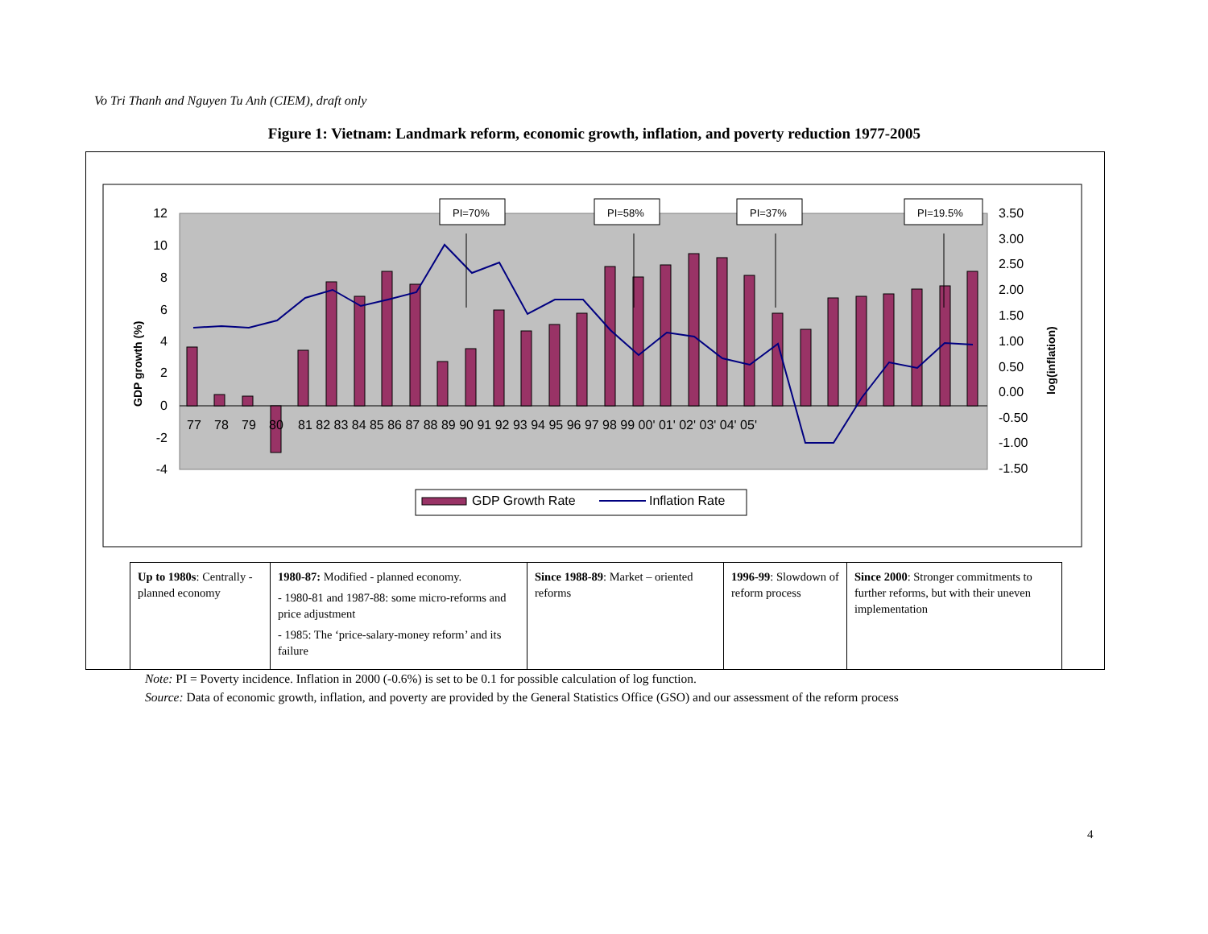Vo Tri Thanh and Nguyen Tu Anh (CIEM), draft only
Figure 1: Vietnam: Landmark reform, economic growth, inflation, and poverty reduction 1977-2005
12
10
8
6
4
2
0
-2
-4
3.50
3.00
2.50
2.00
1.50
1.00
0.50
0.00
-0.50
-1.00
-1.50
GDP growth (%)
log(inflation)
77
78
79
80
81 82 83 84 85 86 87 88 89 90 91 92 93 94 95 96 97 98 99 00' 01' 02' 03' 04' 05'
PI=70%
PI=58%
PI=37%
PI=19.5%
GDP Growth Rate
Inflation Rate
| Up to 1980s : Centrally - planned economy | 1980-87: Modified - planned economy. - 1980-81 and 1987-88: some micro-reforms and price adjustment - 1985: The ‘price-salary-money reform’ and its failure | Since 1988-89 : Market – oriented reforms | 1996-99 : Slowdown of reform process | Since 2000 : Stronger commitments to further reforms, but with their uneven implementation |
Note: PI = Poverty incidence. Inflation in 2000 (-0.6%) is set to be 0.1 for possible calculation of log function.
Source: Data of economic growth, inflation, and poverty are provided by the General Statistics Office (GSO) and our assessment of the reform process
4